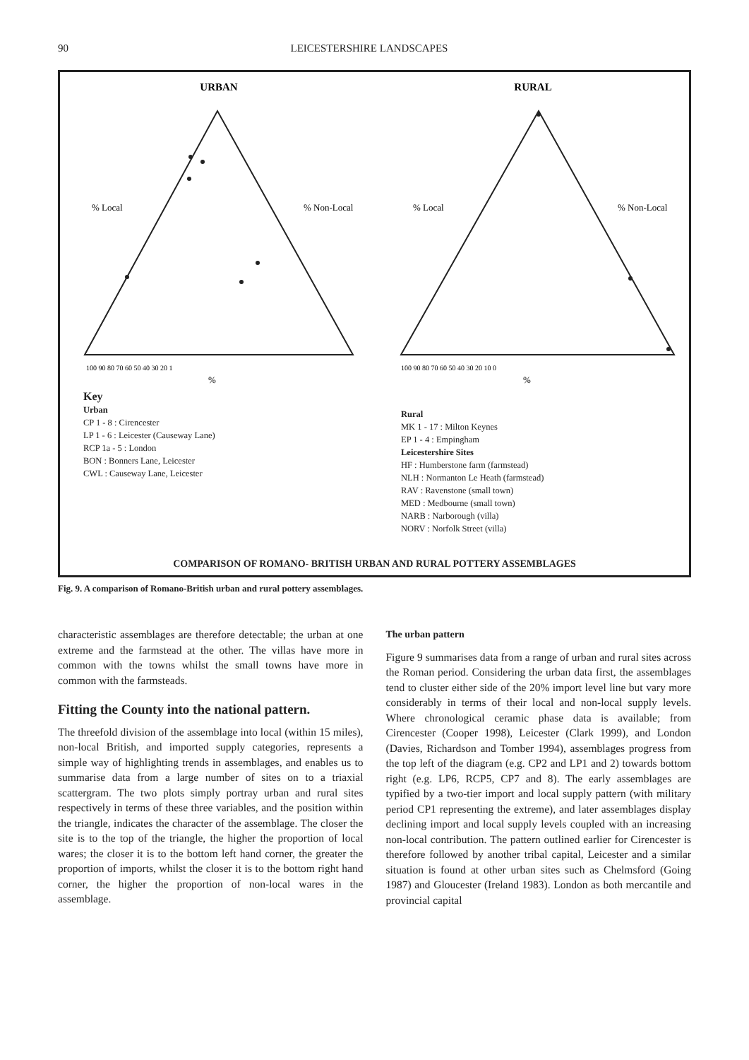90 LEICESTERSHIRE LANDSCAPES
URBAN
RURAL
% Local
% Non-Local
% Local
% Non-Local
%
%
100 90 80 70 60 50 40 30 20 1
100 90 80 70 60 50 40 30 20 10 0
Key
Urban
CP 1 - 8 : Cirencester
LP 1 - 6 : Leicester (Causeway Lane)
RCP 1a - 5 : London
BON : Bonners Lane, Leicester
CWL : Causeway Lane, Leicester
Rural
MK 1 - 17 : Milton Keynes
EP 1 - 4 : Empingham
Leicestershire Sites
HF : Humberstone farm (farmstead)
NLH : Normanton Le Heath (farmstead)
RAV : Ravenstone (small town)
MED : Medbourne (small town)
NARB : Narborough (villa)
NORV : Norfolk Street (villa)
COMPARISON OF ROMANO- BRITISH URBAN AND RURAL POTTERY ASSEMBLAGES
Fig. 9. A comparison of Romano-British urban and rural pottery assemblages.
characteristic assemblages are therefore detectable; the urban at one extreme and the farmstead at the other. The villas have more in common with the towns whilst the small towns have more in common with the farmsteads.
Fitting the County into the national pattern.
The threefold division of the assemblage into local (within 15 miles), non-local British, and imported supply categories, represents a simple way of highlighting trends in assemblages, and enables us to summarise data from a large number of sites on to a triaxial scattergram. The two plots simply portray urban and rural sites respectively in terms of these three variables, and the position within the triangle, indicates the character of the assemblage. The closer the site is to the top of the triangle, the higher the proportion of local wares; the closer it is to the bottom left hand corner, the greater the proportion of imports, whilst the closer it is to the bottom right hand corner, the higher the proportion of non-local wares in the assemblage.
The urban pattern
Figure 9 summarises data from a range of urban and rural sites across the Roman period. Considering the urban data first, the assemblages tend to cluster either side of the 20% import level line but vary more considerably in terms of their local and non-local supply levels. Where chronological ceramic phase data is available; from Cirencester (Cooper 1998), Leicester (Clark 1999), and London (Davies, Richardson and Tomber 1994), assemblages progress from the top left of the diagram (e.g. CP2 and LP1 and 2) towards bottom right (e.g. LP6, RCP5, CP7 and 8). The early assemblages are typified by a two-tier import and local supply pattern (with military period CP1 representing the extreme), and later assemblages display declining import and local supply levels coupled with an increasing non-local contribution. The pattern outlined earlier for Cirencester is therefore followed by another tribal capital, Leicester and a similar situation is found at other urban sites such as Chelmsford (Going 1987) and Gloucester (Ireland 1983). London as both mercantile and provincial capital